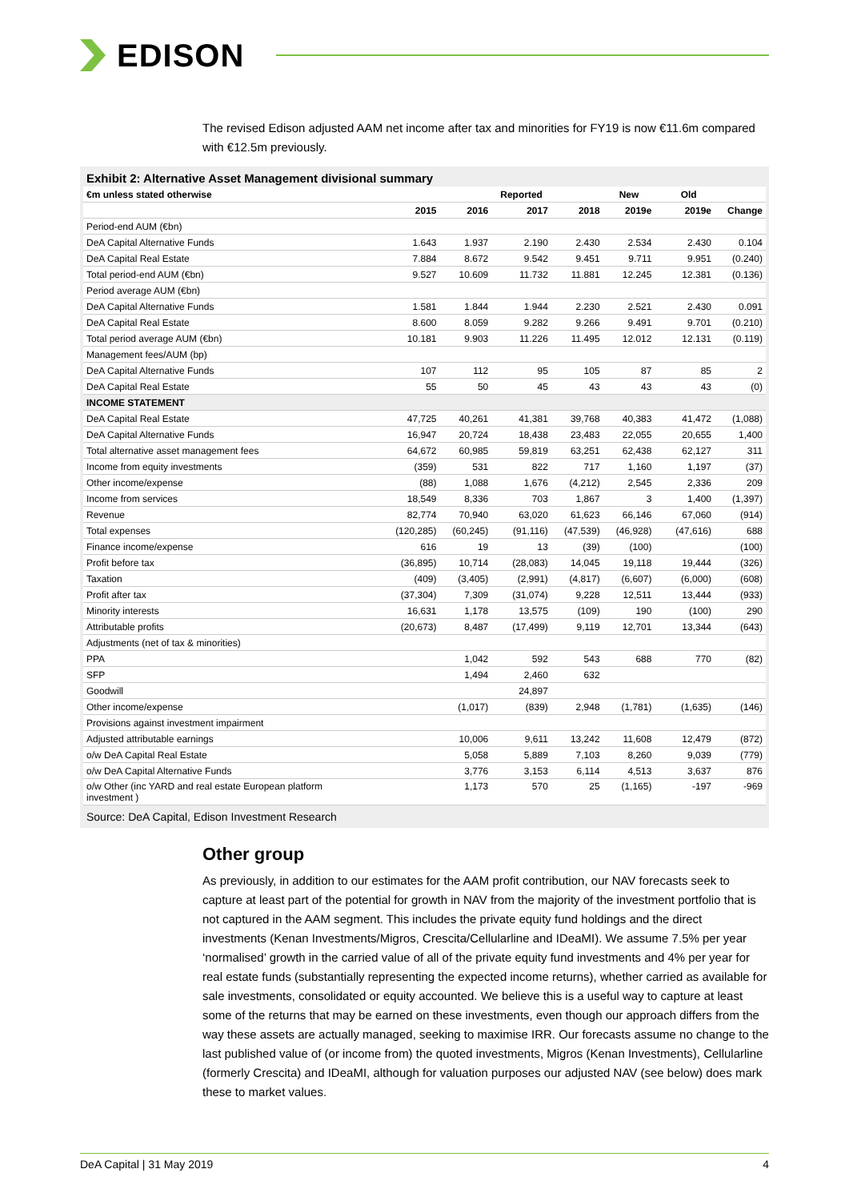EDISON
The revised Edison adjusted AAM net income after tax and minorities for FY19 is now €11.6m compared with €12.5m previously.
Exhibit 2: Alternative Asset Management divisional summary
| €m unless stated otherwise | | | Reported | | New | | Old | |
| --- | --- | --- | --- | --- | --- | --- | --- | --- |
| | 2015 | 2016 | 2017 | 2018 | 2019e | | 2019e | Change |
| Period-end AUM (€bn) | | | | | | | | |
| DeA Capital Alternative Funds | 1.643 | 1.937 | 2.190 | 2.430 | 2.534 | | 2.430 | 0.104 |
| DeA Capital Real Estate | 7.884 | 8.672 | 9.542 | 9.451 | 9.711 | | 9.951 | (0.240) |
| Total period-end AUM (€bn) | 9.527 | 10.609 | 11.732 | 11.881 | 12.245 | | 12.381 | (0.136) |
| Period average AUM (€bn) | | | | | | | | |
| DeA Capital Alternative Funds | 1.581 | 1.844 | 1.944 | 2.230 | 2.521 | | 2.430 | 0.091 |
| DeA Capital Real Estate | 8.600 | 8.059 | 9.282 | 9.266 | 9.491 | | 9.701 | (0.210) |
| Total period average AUM (€bn) | 10.181 | 9.903 | 11.226 | 11.495 | 12.012 | | 12.131 | (0.119) |
| Management fees/AUM (bp) | | | | | | | | |
| DeA Capital Alternative Funds | 107 | 112 | 95 | 105 | 87 | | 85 | 2 |
| DeA Capital Real Estate | 55 | 50 | 45 | 43 | 43 | | 43 | (0) |
| INCOME STATEMENT | | | | | | | | |
| DeA Capital Real Estate | 47,725 | 40,261 | 41,381 | 39,768 | 40,383 | | 41,472 | (1,088) |
| DeA Capital Alternative Funds | 16,947 | 20,724 | 18,438 | 23,483 | 22,055 | | 20,655 | 1,400 |
| Total alternative asset management fees | 64,672 | 60,985 | 59,819 | 63,251 | 62,438 | | 62,127 | 311 |
| Income from equity investments | (359) | 531 | 822 | 717 | 1,160 | | 1,197 | (37) |
| Other income/expense | (88) | 1,088 | 1,676 | (4,212) | 2,545 | | 2,336 | 209 |
| Income from services | 18,549 | 8,336 | 703 | 1,867 | 3 | | 1,400 | (1,397) |
| Revenue | 82,774 | 70,940 | 63,020 | 61,623 | 66,146 | | 67,060 | (914) |
| Total expenses | (120,285) | (60,245) | (91,116) | (47,539) | (46,928) | | (47,616) | 688 |
| Finance income/expense | 616 | 19 | 13 | (39) | (100) | | | (100) |
| Profit before tax | (36,895) | 10,714 | (28,083) | 14,045 | 19,118 | | 19,444 | (326) |
| Taxation | (409) | (3,405) | (2,991) | (4,817) | (6,607) | | (6,000) | (608) |
| Profit after tax | (37,304) | 7,309 | (31,074) | 9,228 | 12,511 | | 13,444 | (933) |
| Minority interests | 16,631 | 1,178 | 13,575 | (109) | 190 | | (100) | 290 |
| Attributable profits | (20,673) | 8,487 | (17,499) | 9,119 | 12,701 | | 13,344 | (643) |
| Adjustments (net of tax & minorities) | | | | | | | | |
| PPA | | 1,042 | 592 | 543 | 688 | | 770 | (82) |
| SFP | | 1,494 | 2,460 | 632 | | | | |
| Goodwill | | | 24,897 | | | | | |
| Other income/expense | | (1,017) | (839) | 2,948 | (1,781) | | (1,635) | (146) |
| Provisions against investment impairment | | | | | | | | |
| Adjusted attributable earnings | | 10,006 | 9,611 | 13,242 | 11,608 | | 12,479 | (872) |
| o/w DeA Capital Real Estate | | 5,058 | 5,889 | 7,103 | 8,260 | | 9,039 | (779) |
| o/w DeA Capital Alternative Funds | | 3,776 | 3,153 | 6,114 | 4,513 | | 3,637 | 876 |
| o/w Other (inc YARD and real estate European platform investment ) | | 1,173 | 570 | 25 | (1,165) | | -197 | -969 |
Source: DeA Capital, Edison Investment Research
Other group
As previously, in addition to our estimates for the AAM profit contribution, our NAV forecasts seek to capture at least part of the potential for growth in NAV from the majority of the investment portfolio that is not captured in the AAM segment. This includes the private equity fund holdings and the direct investments (Kenan Investments/Migros, Crescita/Cellularline and IDeaMI). We assume 7.5% per year ‘normalised’ growth in the carried value of all of the private equity fund investments and 4% per year for real estate funds (substantially representing the expected income returns), whether carried as available for sale investments, consolidated or equity accounted. We believe this is a useful way to capture at least some of the returns that may be earned on these investments, even though our approach differs from the way these assets are actually managed, seeking to maximise IRR. Our forecasts assume no change to the last published value of (or income from) the quoted investments, Migros (Kenan Investments), Cellularline (formerly Crescita) and IDeaMI, although for valuation purposes our adjusted NAV (see below) does mark these to market values.
DeA Capital | 31 May 2019 4